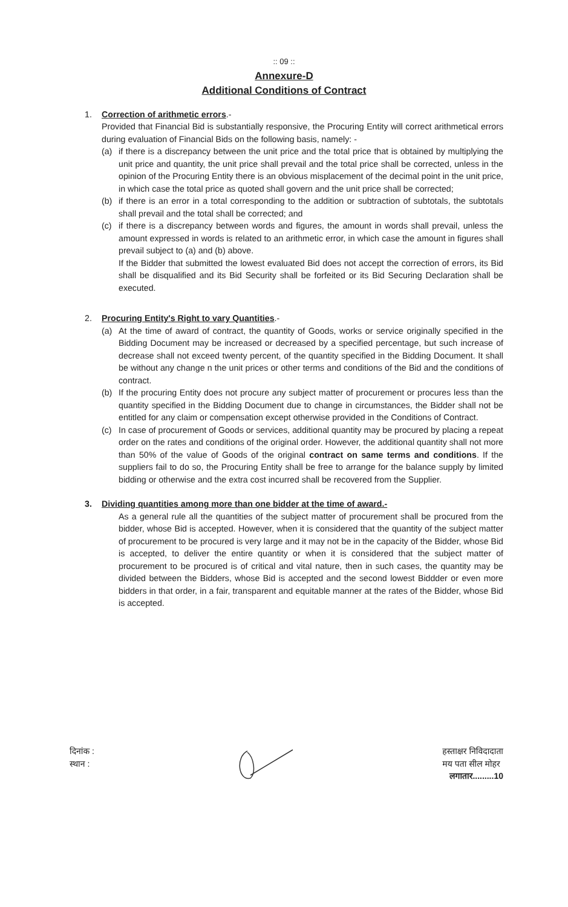:: 09 ::
Annexure-D
Additional Conditions of Contract
1. Correction of arithmetic errors.-
Provided that Financial Bid is substantially responsive, the Procuring Entity will correct arithmetical errors during evaluation of Financial Bids on the following basis, namely: -
(a) if there is a discrepancy between the unit price and the total price that is obtained by multiplying the unit price and quantity, the unit price shall prevail and the total price shall be corrected, unless in the opinion of the Procuring Entity there is an obvious misplacement of the decimal point in the unit price, in which case the total price as quoted shall govern and the unit price shall be corrected;
(b) if there is an error in a total corresponding to the addition or subtraction of subtotals, the subtotals shall prevail and the total shall be corrected; and
(c) if there is a discrepancy between words and figures, the amount in words shall prevail, unless the amount expressed in words is related to an arithmetic error, in which case the amount in figures shall prevail subject to (a) and (b) above.
If the Bidder that submitted the lowest evaluated Bid does not accept the correction of errors, its Bid shall be disqualified and its Bid Security shall be forfeited or its Bid Securing Declaration shall be executed.
2. Procuring Entity's Right to vary Quantities.-
(a) At the time of award of contract, the quantity of Goods, works or service originally specified in the Bidding Document may be increased or decreased by a specified percentage, but such increase of decrease shall not exceed twenty percent, of the quantity specified in the Bidding Document. It shall be without any change n the unit prices or other terms and conditions of the Bid and the conditions of contract.
(b) If the procuring Entity does not procure any subject matter of procurement or procures less than the quantity specified in the Bidding Document due to change in circumstances, the Bidder shall not be entitled for any claim or compensation except otherwise provided in the Conditions of Contract.
(c) In case of procurement of Goods or services, additional quantity may be procured by placing a repeat order on the rates and conditions of the original order. However, the additional quantity shall not more than 50% of the value of Goods of the original contract on same terms and conditions. If the suppliers fail to do so, the Procuring Entity shall be free to arrange for the balance supply by limited bidding or otherwise and the extra cost incurred shall be recovered from the Supplier.
3. Dividing quantities among more than one bidder at the time of award.-
As a general rule all the quantities of the subject matter of procurement shall be procured from the bidder, whose Bid is accepted. However, when it is considered that the quantity of the subject matter of procurement to be procured is very large and it may not be in the capacity of the Bidder, whose Bid is accepted, to deliver the entire quantity or when it is considered that the subject matter of procurement to be procured is of critical and vital nature, then in such cases, the quantity may be divided between the Bidders, whose Bid is accepted and the second lowest Biddder or even more bidders in that order, in a fair, transparent and equitable manner at the rates of the Bidder, whose Bid is accepted.
दिनांक :
स्थान :
हस्ताक्षर निविदादाता
मय पता सील मोहर
लगातार.........10